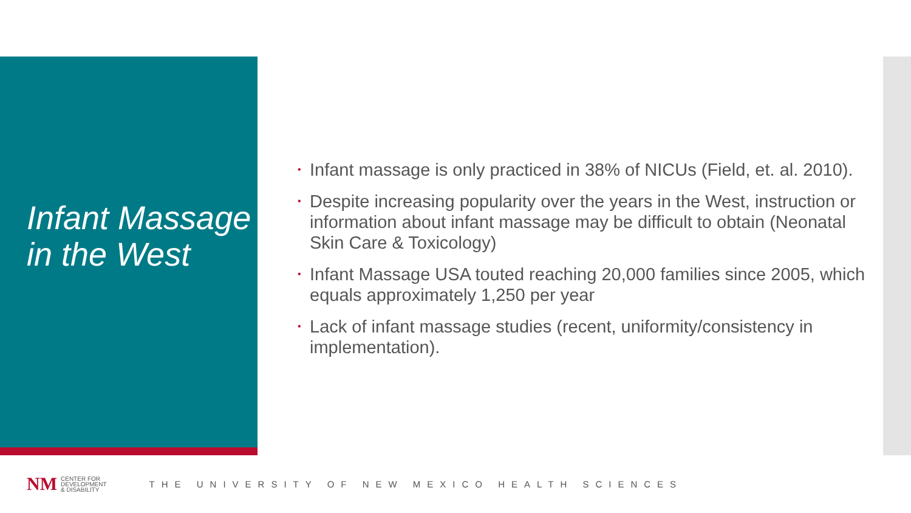Infant Massage in the West
• Infant massage is only practiced in 38% of NICUs (Field, et. al. 2010).
• Despite increasing popularity over the years in the West, instruction or information about infant massage may be difficult to obtain (Neonatal Skin Care & Toxicology)
• Infant Massage USA touted reaching 20,000 families since 2005, which equals approximately 1,250 per year
• Lack of infant massage studies (recent, uniformity/consistency in implementation).
NM
CENTER FOR
DEVELOPMENT
& DISABILITY
THE UNIVERSITY OF NEW MEXICO HEALTH SCIENCES